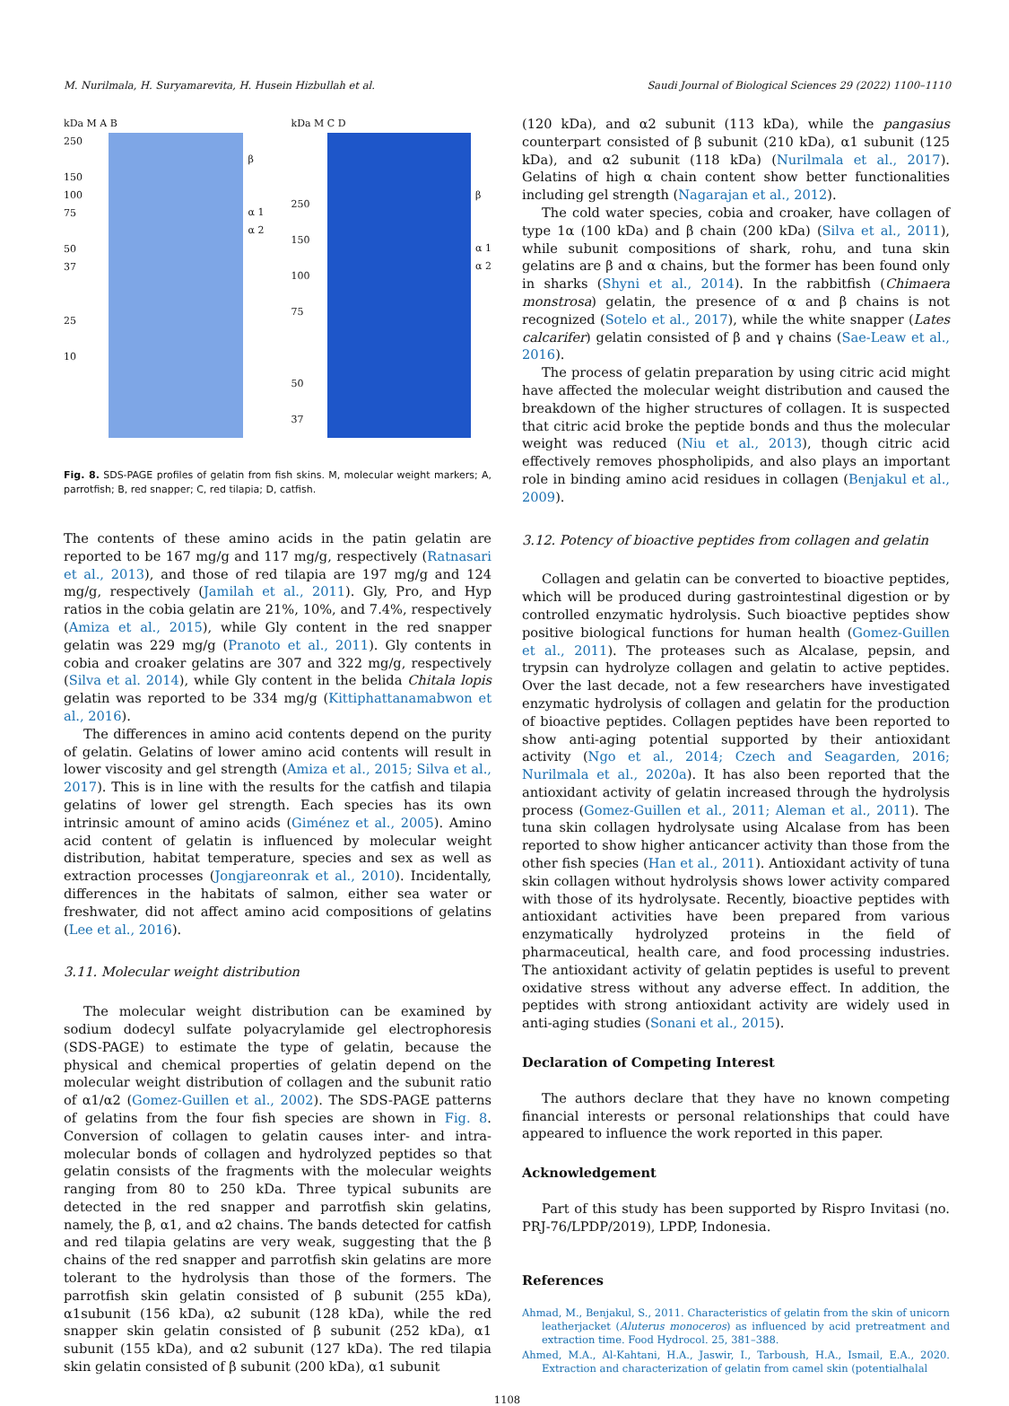M. Nurilmala, H. Suryamarevita, H. Husein Hizbullah et al. Saudi Journal of Biological Sciences 29 (2022) 1100–1110
kDa M A B
250
150
100
75
50
37
25
10
β
α 1
α 2
kDa M C D
250
150
100
75
50
37
β
α 1
α 2
Fig. 8. SDS-PAGE profiles of gelatin from fish skins. M, molecular weight markers; A, parrotfish; B, red snapper; C, red tilapia; D, catfish.
The contents of these amino acids in the patin gelatin are reported to be 167 mg/g and 117 mg/g, respectively (Ratnasari et al., 2013), and those of red tilapia are 197 mg/g and 124 mg/g, respectively (Jamilah et al., 2011). Gly, Pro, and Hyp ratios in the cobia gelatin are 21%, 10%, and 7.4%, respectively (Amiza et al., 2015), while Gly content in the red snapper gelatin was 229 mg/g (Pranoto et al., 2011). Gly contents in cobia and croaker gelatins are 307 and 322 mg/g, respectively (Silva et al. 2014), while Gly content in the belida Chitala lopis gelatin was reported to be 334 mg/g (Kittiphattanamabwon et al., 2016).
The differences in amino acid contents depend on the purity of gelatin. Gelatins of lower amino acid contents will result in lower viscosity and gel strength (Amiza et al., 2015; Silva et al., 2017). This is in line with the results for the catfish and tilapia gelatins of lower gel strength. Each species has its own intrinsic amount of amino acids (Giménez et al., 2005). Amino acid content of gelatin is influenced by molecular weight distribution, habitat temperature, species and sex as well as extraction processes (Jongjareonrak et al., 2010). Incidentally, differences in the habitats of salmon, either sea water or freshwater, did not affect amino acid compositions of gelatins (Lee et al., 2016).
3.11. Molecular weight distribution
The molecular weight distribution can be examined by sodium dodecyl sulfate polyacrylamide gel electrophoresis (SDS-PAGE) to estimate the type of gelatin, because the physical and chemical properties of gelatin depend on the molecular weight distribution of collagen and the subunit ratio of α1/α2 (Gomez-Guillen et al., 2002). The SDS-PAGE patterns of gelatins from the four fish species are shown in Fig. 8. Conversion of collagen to gelatin causes inter- and intra-molecular bonds of collagen and hydrolyzed peptides so that gelatin consists of the fragments with the molecular weights ranging from 80 to 250 kDa. Three typical subunits are detected in the red snapper and parrotfish skin gelatins, namely, the β, α1, and α2 chains. The bands detected for catfish and red tilapia gelatins are very weak, suggesting that the β chains of the red snapper and parrotfish skin gelatins are more tolerant to the hydrolysis than those of the formers. The parrotfish skin gelatin consisted of β subunit (255 kDa), α1subunit (156 kDa), α2 subunit (128 kDa), while the red snapper skin gelatin consisted of β subunit (252 kDa), α1 subunit (155 kDa), and α2 subunit (127 kDa). The red tilapia skin gelatin consisted of β subunit (200 kDa), α1 subunit
(120 kDa), and α2 subunit (113 kDa), while the pangasius counterpart consisted of β subunit (210 kDa), α1 subunit (125 kDa), and α2 subunit (118 kDa) (Nurilmala et al., 2017). Gelatins of high α chain content show better functionalities including gel strength (Nagarajan et al., 2012).
The cold water species, cobia and croaker, have collagen of type 1α (100 kDa) and β chain (200 kDa) (Silva et al., 2011), while subunit compositions of shark, rohu, and tuna skin gelatins are β and α chains, but the former has been found only in sharks (Shyni et al., 2014). In the rabbitfish (Chimaera monstrosa) gelatin, the presence of α and β chains is not recognized (Sotelo et al., 2017), while the white snapper (Lates calcarifer) gelatin consisted of β and γ chains (Sae-Leaw et al., 2016).
The process of gelatin preparation by using citric acid might have affected the molecular weight distribution and caused the breakdown of the higher structures of collagen. It is suspected that citric acid broke the peptide bonds and thus the molecular weight was reduced (Niu et al., 2013), though citric acid effectively removes phospholipids, and also plays an important role in binding amino acid residues in collagen (Benjakul et al., 2009).
3.12. Potency of bioactive peptides from collagen and gelatin
Collagen and gelatin can be converted to bioactive peptides, which will be produced during gastrointestinal digestion or by controlled enzymatic hydrolysis. Such bioactive peptides show positive biological functions for human health (Gomez-Guillen et al., 2011). The proteases such as Alcalase, pepsin, and trypsin can hydrolyze collagen and gelatin to active peptides. Over the last decade, not a few researchers have investigated enzymatic hydrolysis of collagen and gelatin for the production of bioactive peptides. Collagen peptides have been reported to show anti-aging potential supported by their antioxidant activity (Ngo et al., 2014; Czech and Seagarden, 2016; Nurilmala et al., 2020a). It has also been reported that the antioxidant activity of gelatin increased through the hydrolysis process (Gomez-Guillen et al., 2011; Aleman et al., 2011). The tuna skin collagen hydrolysate using Alcalase from has been reported to show higher anticancer activity than those from the other fish species (Han et al., 2011). Antioxidant activity of tuna skin collagen without hydrolysis shows lower activity compared with those of its hydrolysate. Recently, bioactive peptides with antioxidant activities have been prepared from various enzymatically hydrolyzed proteins in the field of pharmaceutical, health care, and food processing industries. The antioxidant activity of gelatin peptides is useful to prevent oxidative stress without any adverse effect. In addition, the peptides with strong antioxidant activity are widely used in anti-aging studies (Sonani et al., 2015).
Declaration of Competing Interest
The authors declare that they have no known competing financial interests or personal relationships that could have appeared to influence the work reported in this paper.
Acknowledgement
Part of this study has been supported by Rispro Invitasi (no. PRJ-76/LPDP/2019), LPDP, Indonesia.
References
Ahmad, M., Benjakul, S., 2011. Characteristics of gelatin from the skin of unicorn leatherjacket (Aluterus monoceros) as influenced by acid pretreatment and extraction time. Food Hydrocol. 25, 381–388.
Ahmed, M.A., Al-Kahtani, H.A., Jaswir, I., Tarboush, H.A., Ismail, E.A., 2020. Extraction and characterization of gelatin from camel skin (potentialhalal
1108